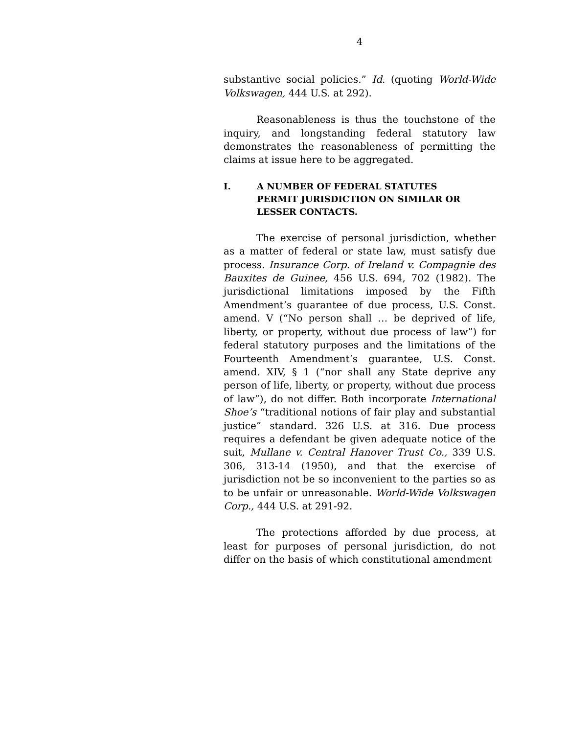4
substantive social policies.” Id. (quoting World-Wide Volkswagen, 444 U.S. at 292).
Reasonableness is thus the touchstone of the inquiry, and longstanding federal statutory law demonstrates the reasonableness of permitting the claims at issue here to be aggregated.
I. A NUMBER OF FEDERAL STATUTES PERMIT JURISDICTION ON SIMILAR OR LESSER CONTACTS.
The exercise of personal jurisdiction, whether as a matter of federal or state law, must satisfy due process. Insurance Corp. of Ireland v. Compagnie des Bauxites de Guinee, 456 U.S. 694, 702 (1982). The jurisdictional limitations imposed by the Fifth Amendment’s guarantee of due process, U.S. Const. amend. V (“No person shall … be deprived of life, liberty, or property, without due process of law”) for federal statutory purposes and the limitations of the Fourteenth Amendment’s guarantee, U.S. Const. amend. XIV, § 1 (“nor shall any State deprive any person of life, liberty, or property, without due process of law”), do not differ. Both incorporate International Shoe’s “traditional notions of fair play and substantial justice” standard. 326 U.S. at 316. Due process requires a defendant be given adequate notice of the suit, Mullane v. Central Hanover Trust Co., 339 U.S. 306, 313-14 (1950), and that the exercise of jurisdiction not be so inconvenient to the parties so as to be unfair or unreasonable. World-Wide Volkswagen Corp., 444 U.S. at 291-92.
The protections afforded by due process, at least for purposes of personal jurisdiction, do not differ on the basis of which constitutional amendment